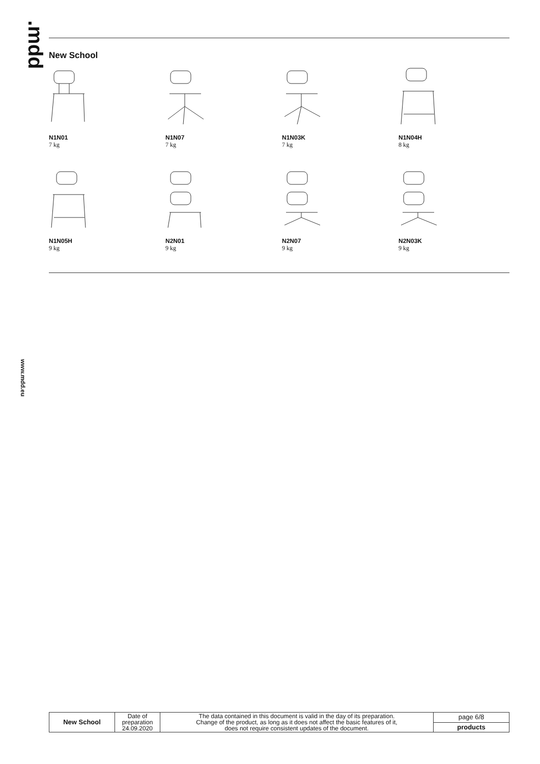.mdd
www.mdd.eu
New School
N1N01
7 kg
N1N07
7 kg
N1N03K
7 kg
N1N04H
8 kg
N1N05H
9 kg
N2N01
9 kg
N2N07
9 kg
N2N03K
9 kg
| New School | Date of preparation 24.09.2020 | The data contained in this document is valid in the day of its preparation. Change of the product, as long as it does not affect the basic features of it, does not require consistent updates of the document. | page 6/8 |
| | | | products |